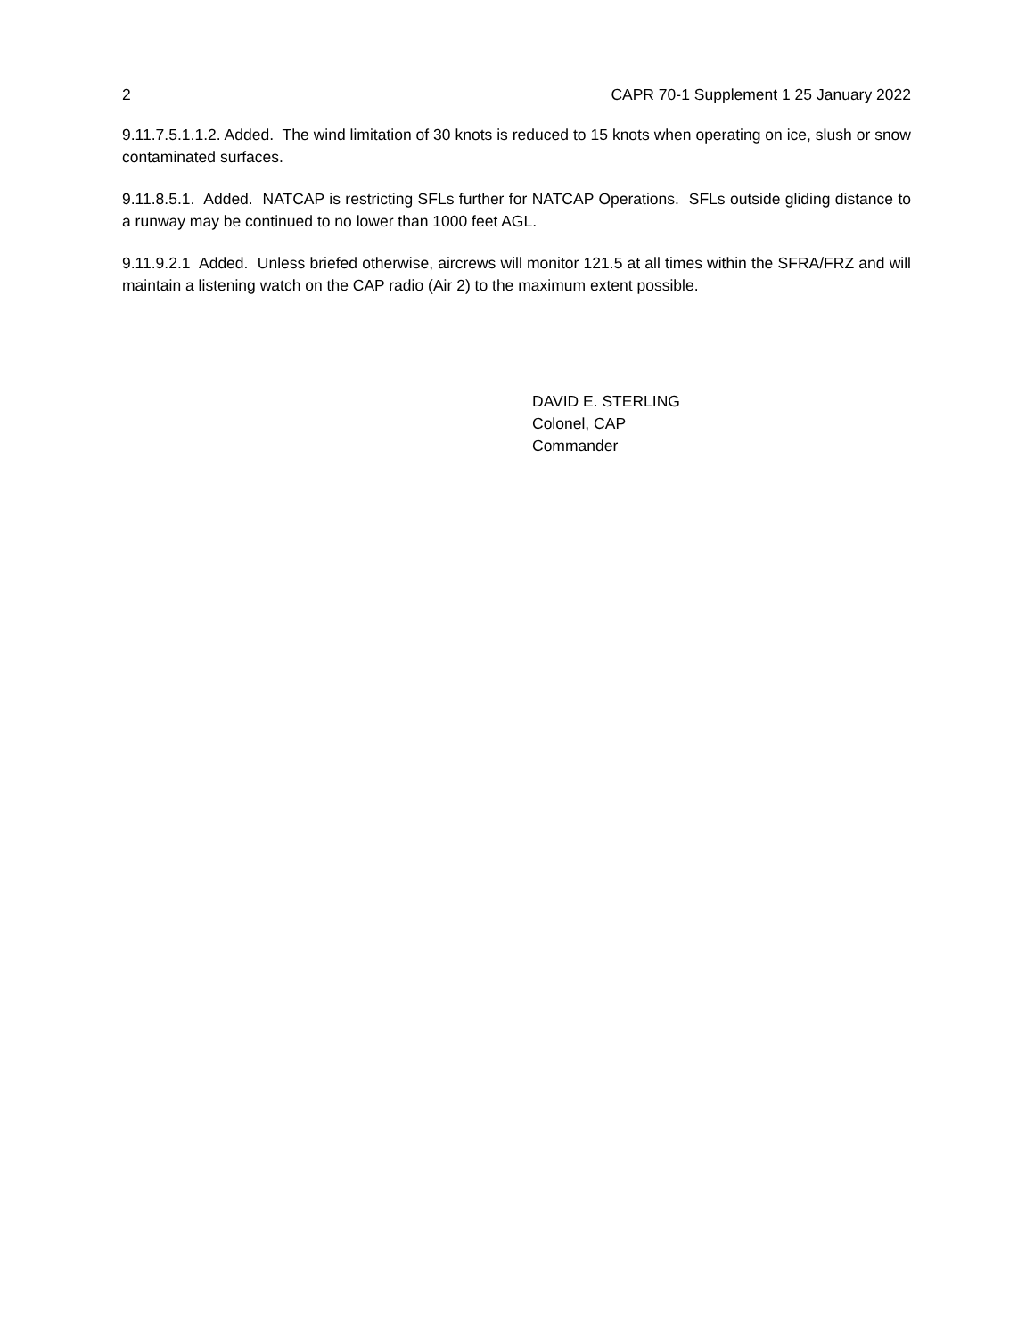2 CAPR 70-1 Supplement 1 25 January 2022
9.11.7.5.1.1.2. Added. The wind limitation of 30 knots is reduced to 15 knots when operating on ice, slush or snow contaminated surfaces.
9.11.8.5.1. Added. NATCAP is restricting SFLs further for NATCAP Operations. SFLs outside gliding distance to a runway may be continued to no lower than 1000 feet AGL.
9.11.9.2.1 Added. Unless briefed otherwise, aircrews will monitor 121.5 at all times within the SFRA/FRZ and will maintain a listening watch on the CAP radio (Air 2) to the maximum extent possible.
DAVID E. STERLING
Colonel, CAP
Commander